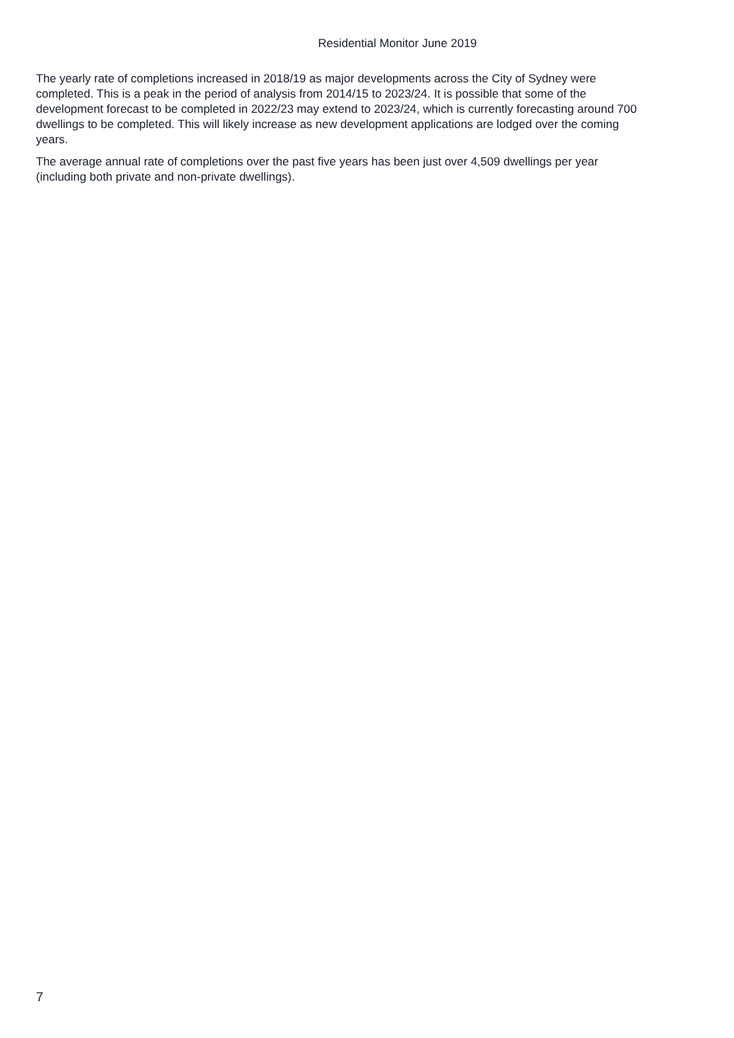Residential Monitor June 2019
The yearly rate of completions increased in 2018/19 as major developments across the City of Sydney were completed. This is a peak in the period of analysis from 2014/15 to 2023/24. It is possible that some of the development forecast to be completed in 2022/23 may extend to 2023/24, which is currently forecasting around 700 dwellings to be completed. This will likely increase as new development applications are lodged over the coming years.
The average annual rate of completions over the past five years has been just over 4,509 dwellings per year (including both private and non-private dwellings).
7